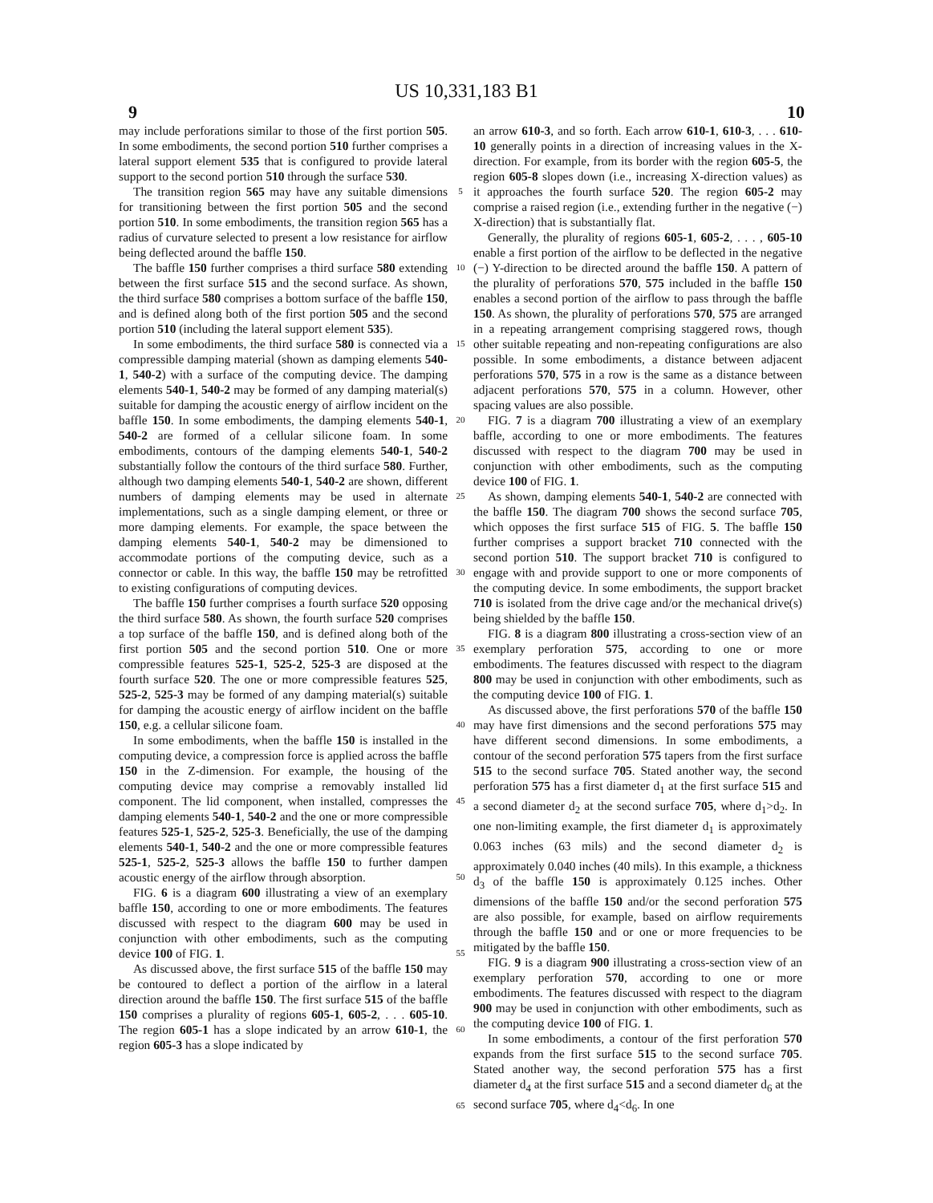US 10,331,183 B1
9 10
may include perforations similar to those of the first portion 505. In some embodiments, the second portion 510 further comprises a lateral support element 535 that is configured to provide lateral support to the second portion 510 through the surface 530.
The transition region 565 may have any suitable dimensions for transitioning between the first portion 505 and the second portion 510. In some embodiments, the transition region 565 has a radius of curvature selected to present a low resistance for airflow being deflected around the baffle 150.
The baffle 150 further comprises a third surface 580 extending between the first surface 515 and the second surface. As shown, the third surface 580 comprises a bottom surface of the baffle 150, and is defined along both of the first portion 505 and the second portion 510 (including the lateral support element 535).
In some embodiments, the third surface 580 is connected via a compressible damping material (shown as damping elements 540-1, 540-2) with a surface of the computing device. The damping elements 540-1, 540-2 may be formed of any damping material(s) suitable for damping the acoustic energy of airflow incident on the baffle 150. In some embodiments, the damping elements 540-1, 540-2 are formed of a cellular silicone foam. In some embodiments, contours of the damping elements 540-1, 540-2 substantially follow the contours of the third surface 580. Further, although two damping elements 540-1, 540-2 are shown, different numbers of damping elements may be used in alternate implementations, such as a single damping element, or three or more damping elements. For example, the space between the damping elements 540-1, 540-2 may be dimensioned to accommodate portions of the computing device, such as a connector or cable. In this way, the baffle 150 may be retrofitted to existing configurations of computing devices.
The baffle 150 further comprises a fourth surface 520 opposing the third surface 580. As shown, the fourth surface 520 comprises a top surface of the baffle 150, and is defined along both of the first portion 505 and the second portion 510. One or more compressible features 525-1, 525-2, 525-3 are disposed at the fourth surface 520. The one or more compressible features 525, 525-2, 525-3 may be formed of any damping material(s) suitable for damping the acoustic energy of airflow incident on the baffle 150, e.g. a cellular silicone foam.
In some embodiments, when the baffle 150 is installed in the computing device, a compression force is applied across the baffle 150 in the Z-dimension. For example, the housing of the computing device may comprise a removably installed lid component. The lid component, when installed, compresses the damping elements 540-1, 540-2 and the one or more compressible features 525-1, 525-2, 525-3. Beneficially, the use of the damping elements 540-1, 540-2 and the one or more compressible features 525-1, 525-2, 525-3 allows the baffle 150 to further dampen acoustic energy of the airflow through absorption.
FIG. 6 is a diagram 600 illustrating a view of an exemplary baffle 150, according to one or more embodiments. The features discussed with respect to the diagram 600 may be used in conjunction with other embodiments, such as the computing device 100 of FIG. 1.
As discussed above, the first surface 515 of the baffle 150 may be contoured to deflect a portion of the airflow in a lateral direction around the baffle 150. The first surface 515 of the baffle 150 comprises a plurality of regions 605-1, 605-2, . . . 605-10. The region 605-1 has a slope indicated by an arrow 610-1, the region 605-3 has a slope indicated by
5
10
15
20
25
30
35
40
45
50
55
60
65
an arrow 610-3, and so forth. Each arrow 610-1, 610-3, . . . 610-10 generally points in a direction of increasing values in the X-direction. For example, from its border with the region 605-5, the region 605-8 slopes down (i.e., increasing X-direction values) as it approaches the fourth surface 520. The region 605-2 may comprise a raised region (i.e., extending further in the negative (−) X-direction) that is substantially flat.
Generally, the plurality of regions 605-1, 605-2, . . . , 605-10 enable a first portion of the airflow to be deflected in the negative (−) Y-direction to be directed around the baffle 150. A pattern of the plurality of perforations 570, 575 included in the baffle 150 enables a second portion of the airflow to pass through the baffle 150. As shown, the plurality of perforations 570, 575 are arranged in a repeating arrangement comprising staggered rows, though other suitable repeating and non-repeating configurations are also possible. In some embodiments, a distance between adjacent perforations 570, 575 in a row is the same as a distance between adjacent perforations 570, 575 in a column. However, other spacing values are also possible.
FIG. 7 is a diagram 700 illustrating a view of an exemplary baffle, according to one or more embodiments. The features discussed with respect to the diagram 700 may be used in conjunction with other embodiments, such as the computing device 100 of FIG. 1.
As shown, damping elements 540-1, 540-2 are connected with the baffle 150. The diagram 700 shows the second surface 705, which opposes the first surface 515 of FIG. 5. The baffle 150 further comprises a support bracket 710 connected with the second portion 510. The support bracket 710 is configured to engage with and provide support to one or more components of the computing device. In some embodiments, the support bracket 710 is isolated from the drive cage and/or the mechanical drive(s) being shielded by the baffle 150.
FIG. 8 is a diagram 800 illustrating a cross-section view of an exemplary perforation 575, according to one or more embodiments. The features discussed with respect to the diagram 800 may be used in conjunction with other embodiments, such as the computing device 100 of FIG. 1.
As discussed above, the first perforations 570 of the baffle 150 may have first dimensions and the second perforations 575 may have different second dimensions. In some embodiments, a contour of the second perforation 575 tapers from the first surface 515 to the second surface 705. Stated another way, the second perforation 575 has a first diameter d<sub>1</sub> at the first surface 515 and a second diameter d<sub>2</sub> at the second surface 705, where d<sub>1</sub>>d<sub>2</sub>. In one non-limiting example, the first diameter d<sub>1</sub> is approximately 0.063 inches (63 mils) and the second diameter d<sub>2</sub> is approximately 0.040 inches (40 mils). In this example, a thickness d<sub>3</sub> of the baffle 150 is approximately 0.125 inches. Other dimensions of the baffle 150 and/or the second perforation 575 are also possible, for example, based on airflow requirements through the baffle 150 and or one or more frequencies to be mitigated by the baffle 150.
FIG. 9 is a diagram 900 illustrating a cross-section view of an exemplary perforation 570, according to one or more embodiments. The features discussed with respect to the diagram 900 may be used in conjunction with other embodiments, such as the computing device 100 of FIG. 1.
In some embodiments, a contour of the first perforation 570 expands from the first surface 515 to the second surface 705. Stated another way, the second perforation 575 has a first diameter d<sub>4</sub> at the first surface 515 and a second diameter d<sub>6</sub> at the second surface 705, where d<sub>4</sub><d<sub>6</sub>. In one